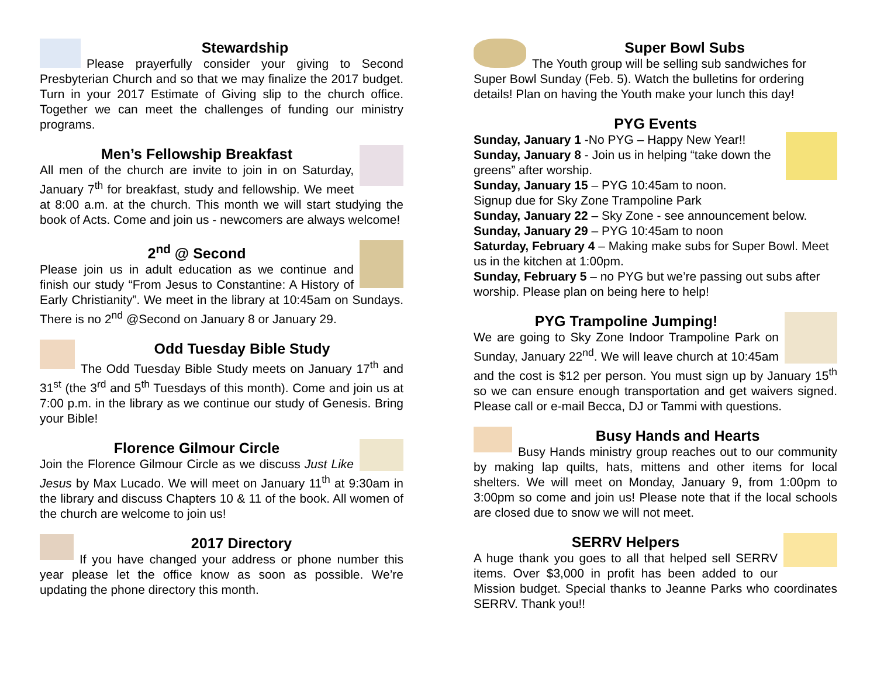Stewardship
Please prayerfully consider your giving to Second Presbyterian Church and so that we may finalize the 2017 budget. Turn in your 2017 Estimate of Giving slip to the church office. Together we can meet the challenges of funding our ministry programs.
Men’s Fellowship Breakfast
All men of the church are invite to join in on Saturday, January 7<sup>th</sup> for breakfast, study and fellowship. We meet at 8:00 a.m. at the church. This month we will start studying the book of Acts. Come and join us - newcomers are always welcome!
2<sup>nd</sup> @ Second
Please join us in adult education as we continue and finish our study “From Jesus to Constantine: A History of Early Christianity”. We meet in the library at 10:45am on Sundays. There is no 2<sup>nd</sup> @Second on January 8 or January 29.
Odd Tuesday Bible Study
The Odd Tuesday Bible Study meets on January 17<sup>th</sup> and 31<sup>st</sup> (the 3<sup>rd</sup> and 5<sup>th</sup> Tuesdays of this month). Come and join us at 7:00 p.m. in the library as we continue our study of Genesis. Bring your Bible!
Florence Gilmour Circle
Join the Florence Gilmour Circle as we discuss Just Like Jesus by Max Lucado. We will meet on January 11<sup>th</sup> at 9:30am in the library and discuss Chapters 10 & 11 of the book. All women of the church are welcome to join us!
2017 Directory
If you have changed your address or phone number this year please let the office know as soon as possible. We’re updating the phone directory this month.
Super Bowl Subs
The Youth group will be selling sub sandwiches for Super Bowl Sunday (Feb. 5). Watch the bulletins for ordering details! Plan on having the Youth make your lunch this day!
PYG Events
Sunday, January 1 -No PYG – Happy New Year!!
Sunday, January 8 - Join us in helping “take down the greens” after worship.
Sunday, January 15 – PYG 10:45am to noon.
Signup due for Sky Zone Trampoline Park
Sunday, January 22 – Sky Zone - see announcement below.
Sunday, January 29 – PYG 10:45am to noon
Saturday, February 4 – Making make subs for Super Bowl. Meet us in the kitchen at 1:00pm.
Sunday, February 5 – no PYG but we’re passing out subs after worship. Please plan on being here to help!
PYG Trampoline Jumping!
We are going to Sky Zone Indoor Trampoline Park on Sunday, January 22<sup>nd</sup>. We will leave church at 10:45am and the cost is $12 per person. You must sign up by January 15<sup>th</sup> so we can ensure enough transportation and get waivers signed. Please call or e-mail Becca, DJ or Tammi with questions.
Busy Hands and Hearts
Busy Hands ministry group reaches out to our community by making lap quilts, hats, mittens and other items for local shelters. We will meet on Monday, January 9, from 1:00pm to 3:00pm so come and join us! Please note that if the local schools are closed due to snow we will not meet.
SERRV Helpers
A huge thank you goes to all that helped sell SERRV items. Over $3,000 in profit has been added to our Mission budget. Special thanks to Jeanne Parks who coordinates SERRV. Thank you!!